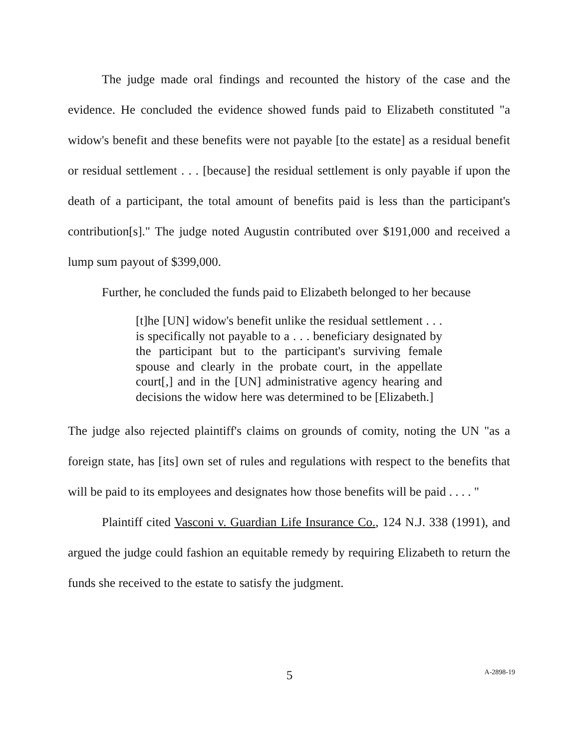The judge made oral findings and recounted the history of the case and the evidence. He concluded the evidence showed funds paid to Elizabeth constituted "a widow's benefit and these benefits were not payable [to the estate] as a residual benefit or residual settlement . . . [because] the residual settlement is only payable if upon the death of a participant, the total amount of benefits paid is less than the participant's contribution[s]." The judge noted Augustin contributed over $191,000 and received a lump sum payout of $399,000.
Further, he concluded the funds paid to Elizabeth belonged to her because
[t]he [UN] widow's benefit unlike the residual settlement . . . is specifically not payable to a . . . beneficiary designated by the participant but to the participant's surviving female spouse and clearly in the probate court, in the appellate court[,] and in the [UN] administrative agency hearing and decisions the widow here was determined to be [Elizabeth.]
The judge also rejected plaintiff's claims on grounds of comity, noting the UN "as a foreign state, has [its] own set of rules and regulations with respect to the benefits that will be paid to its employees and designates how those benefits will be paid . . . . "
Plaintiff cited Vasconi v. Guardian Life Insurance Co., 124 N.J. 338 (1991), and argued the judge could fashion an equitable remedy by requiring Elizabeth to return the funds she received to the estate to satisfy the judgment.
5
A-2898-19